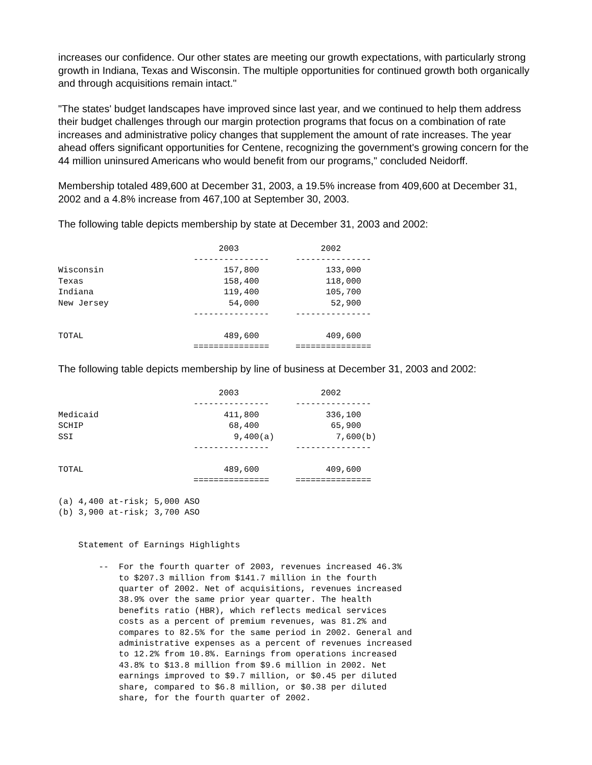increases our confidence. Our other states are meeting our growth expectations, with particularly strong growth in Indiana, Texas and Wisconsin. The multiple opportunities for continued growth both organically and through acquisitions remain intact."
"The states' budget landscapes have improved since last year, and we continued to help them address their budget challenges through our margin protection programs that focus on a combination of rate increases and administrative policy changes that supplement the amount of rate increases. The year ahead offers significant opportunities for Centene, recognizing the government's growing concern for the 44 million uninsured Americans who would benefit from our programs," concluded Neidorff.
Membership totaled 489,600 at December 31, 2003, a 19.5% increase from 409,600 at December 31, 2002 and a 4.8% increase from 467,100 at September 30, 2003.
The following table depicts membership by state at December 31, 2003 and 2002:
| | 2003 | 2002 |
| | --------------- | --------------- |
| Wisconsin | 157,800 | 133,000 |
| Texas | 158,400 | 118,000 |
| Indiana | 119,400 | 105,700 |
| New Jersey | 54,000 | 52,900 |
| | --------------- | --------------- |
| TOTAL | 489,600 | 409,600 |
| | =============== | =============== |
The following table depicts membership by line of business at December 31, 2003 and 2002:
| | 2003 | 2002 |
| | --------------- | --------------- |
| Medicaid | 411,800 | 336,100 |
| SCHIP | 68,400 | 65,900 |
| SSI | 9,400(a) | 7,600(b) |
| | --------------- | --------------- |
| TOTAL | 489,600 | 409,600 |
| | =============== | =============== |
(a) 4,400 at-risk; 5,000 ASO
(b) 3,900 at-risk; 3,700 ASO


    Statement of Earnings Highlights

        --  For the fourth quarter of 2003, revenues increased 46.3%
            to $207.3 million from $141.7 million in the fourth
            quarter of 2002. Net of acquisitions, revenues increased
            38.9% over the same prior year quarter. The health
            benefits ratio (HBR), which reflects medical services
            costs as a percent of premium revenues, was 81.2% and
            compares to 82.5% for the same period in 2002. General and
            administrative expenses as a percent of revenues increased
            to 12.2% from 10.8%. Earnings from operations increased
            43.8% to $13.8 million from $9.6 million in 2002. Net
            earnings improved to $9.7 million, or $0.45 per diluted
            share, compared to $6.8 million, or $0.38 per diluted
            share, for the fourth quarter of 2002.